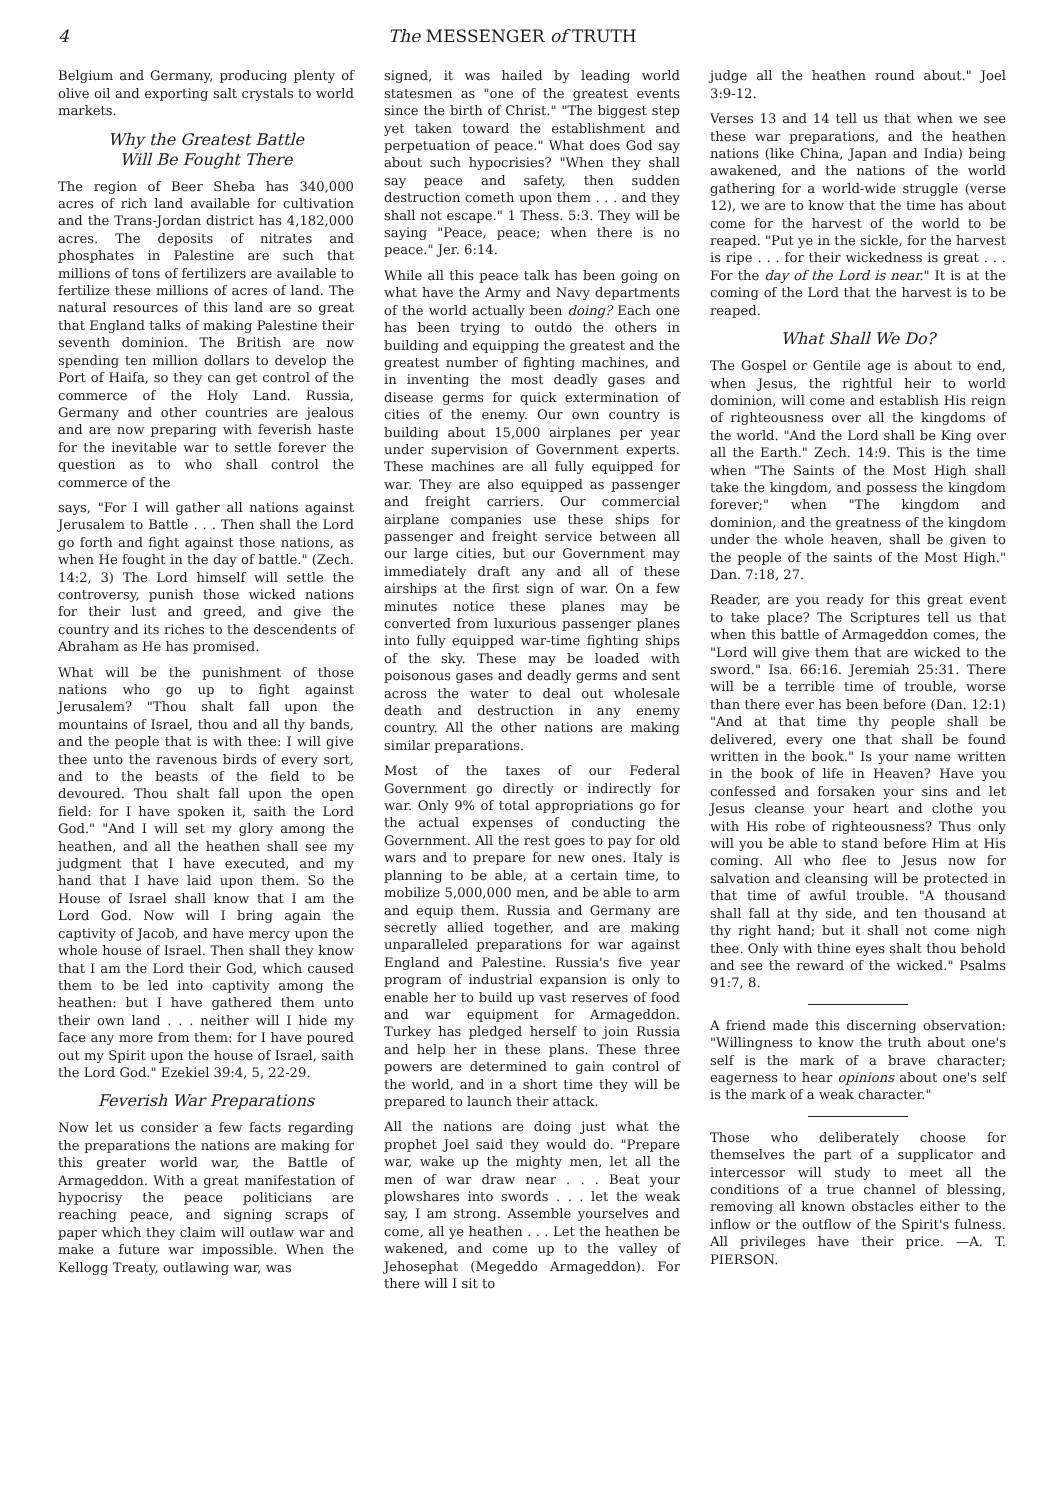4 The MESSENGER of TRUTH
Belgium and Germany, producing plenty of olive oil and exporting salt crystals to world markets.
Why the Greatest Battle
Will Be Fought There
The region of Beer Sheba has 340,000 acres of rich land available for cultivation and the Trans-Jordan district has 4,182,000 acres. The deposits of nitrates and phosphates in Palestine are such that millions of tons of fertilizers are available to fertilize these millions of acres of land. The natural resources of this land are so great that England talks of making Palestine their seventh dominion. The British are now spending ten million dollars to develop the Port of Haifa, so they can get control of the commerce of the Holy Land. Russia, Germany and other countries are jealous and are now preparing with feverish haste for the inevitable war to settle forever the question as to who shall control the commerce of the
says, "For I will gather all nations against Jerusalem to Battle . . . Then shall the Lord go forth and fight against those nations, as when He fought in the day of battle." (Zech. 14:2, 3) The Lord himself will settle the controversy, punish those wicked nations for their lust and greed, and give the country and its riches to the descendents of Abraham as He has promised.
What will be the punishment of those nations who go up to fight against Jerusalem? "Thou shalt fall upon the mountains of Israel, thou and all thy bands, and the people that is with thee: I will give thee unto the ravenous birds of every sort, and to the beasts of the field to be devoured. Thou shalt fall upon the open field: for I have spoken it, saith the Lord God." "And I will set my glory among the heathen, and all the heathen shall see my judgment that I have executed, and my hand that I have laid upon them. So the House of Israel shall know that I am the Lord God. Now will I bring again the captivity of Jacob, and have mercy upon the whole house of Israel. Then shall they know that I am the Lord their God, which caused them to be led into captivity among the heathen: but I have gathered them unto their own land . . . neither will I hide my face any more from them: for I have poured out my Spirit upon the house of Israel, saith the Lord God." Ezekiel 39:4, 5, 22-29.
Feverish War Preparations
Now let us consider a few facts regarding the preparations the nations are making for this greater world war, the Battle of Armageddon. With a great manifestation of hypocrisy the peace politicians are reaching peace, and signing scraps of paper which they claim will outlaw war and make a future war impossible. When the Kellogg Treaty, outlawing war, was
signed, it was hailed by leading world statesmen as "one of the greatest events since the birth of Christ." "The biggest step yet taken toward the establishment and perpetuation of peace." What does God say about such hypocrisies? "When they shall say peace and safety, then sudden destruction cometh upon them . . . and they shall not escape." 1 Thess. 5:3. They will be saying "Peace, peace; when there is no peace." Jer. 6:14.
While all this peace talk has been going on what have the Army and Navy departments of the world actually been doing? Each one has been trying to outdo the others in building and equipping the greatest and the greatest number of fighting machines, and in inventing the most deadly gases and disease germs for quick extermination of cities of the enemy. Our own country is building about 15,000 airplanes per year under supervision of Government experts. These machines are all fully equipped for war. They are also equipped as passenger and freight carriers. Our commercial airplane companies use these ships for passenger and freight service between all our large cities, but our Government may immediately draft any and all of these airships at the first sign of war. On a few minutes notice these planes may be converted from luxurious passenger planes into fully equipped war-time fighting ships of the sky. These may be loaded with poisonous gases and deadly germs and sent across the water to deal out wholesale death and destruction in any enemy country. All the other nations are making similar preparations.
Most of the taxes of our Federal Government go directly or indirectly for war. Only 9% of total appropriations go for the actual expenses of conducting the Government. All the rest goes to pay for old wars and to prepare for new ones. Italy is planning to be able, at a certain time, to mobilize 5,000,000 men, and be able to arm and equip them. Russia and Germany are secretly allied together, and are making unparalleled preparations for war against England and Palestine. Russia's five year program of industrial expansion is only to enable her to build up vast reserves of food and war equipment for Armageddon. Turkey has pledged herself to join Russia and help her in these plans. These three powers are determined to gain control of the world, and in a short time they will be prepared to launch their attack.
All the nations are doing just what the prophet Joel said they would do. "Prepare war, wake up the mighty men, let all the men of war draw near . . . Beat your plowshares into swords . . . let the weak say, I am strong. Assemble yourselves and come, all ye heathen . . . Let the heathen be wakened, and come up to the valley of Jehosephat (Megeddo Armageddon). For there will I sit to
judge all the heathen round about." Joel 3:9-12.
Verses 13 and 14 tell us that when we see these war preparations, and the heathen nations (like China, Japan and India) being awakened, and the nations of the world gathering for a world-wide struggle (verse 12), we are to know that the time has about come for the harvest of the world to be reaped. "Put ye in the sickle, for the harvest is ripe . . . for their wickedness is great . . . For the day of the Lord is near." It is at the coming of the Lord that the harvest is to be reaped.
What Shall We Do?
The Gospel or Gentile age is about to end, when Jesus, the rightful heir to world dominion, will come and establish His reign of righteousness over all the kingdoms of the world. "And the Lord shall be King over all the Earth." Zech. 14:9. This is the time when "The Saints of the Most High shall take the kingdom, and possess the kingdom forever;" when "The kingdom and dominion, and the greatness of the kingdom under the whole heaven, shall be given to the people of the saints of the Most High." Dan. 7:18, 27.
Reader, are you ready for this great event to take place? The Scriptures tell us that when this battle of Armageddon comes, the "Lord will give them that are wicked to the sword." Isa. 66:16. Jeremiah 25:31. There will be a terrible time of trouble, worse than there ever has been before (Dan. 12:1) "And at that time thy people shall be delivered, every one that shall be found written in the book." Is your name written in the book of life in Heaven? Have you confessed and forsaken your sins and let Jesus cleanse your heart and clothe you with His robe of righteousness? Thus only will you be able to stand before Him at His coming. All who flee to Jesus now for salvation and cleansing will be protected in that time of awful trouble. "A thousand shall fall at thy side, and ten thousand at thy right hand; but it shall not come nigh thee. Only with thine eyes shalt thou behold and see the reward of the wicked." Psalms 91:7, 8.
A friend made this discerning observation: "Willingness to know the truth about one's self is the mark of a brave character; eagerness to hear opinions about one's self is the mark of a weak character."
Those who deliberately choose for themselves the part of a supplicator and intercessor will study to meet all the conditions of a true channel of blessing, removing all known obstacles either to the inflow or the outflow of the Spirit's fulness. All privileges have their price. —A. T. PIERSON.